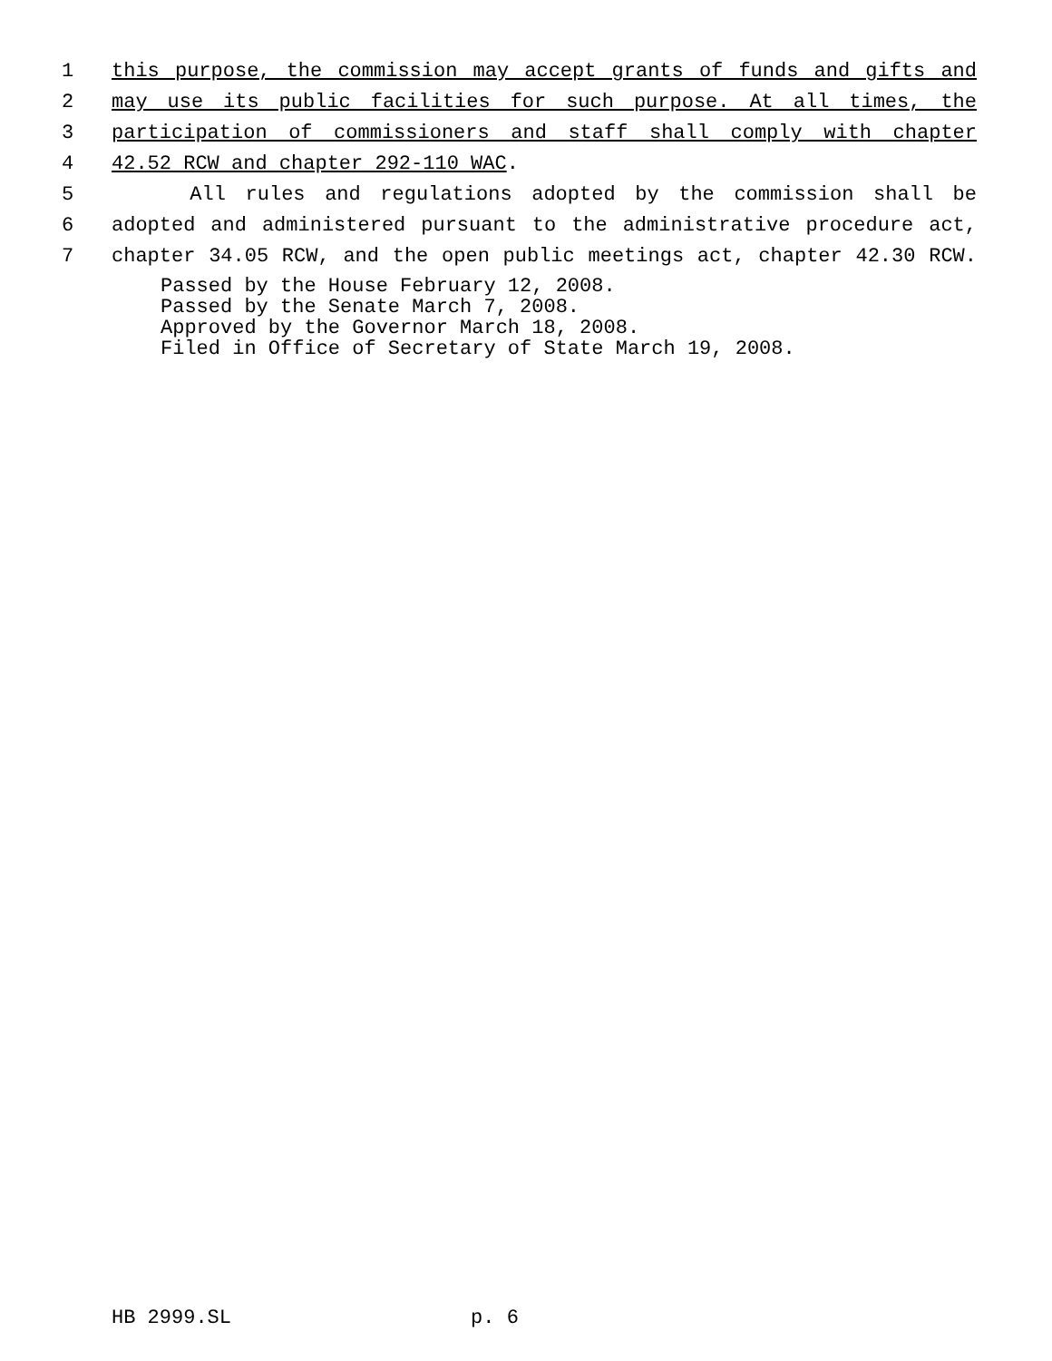1 this purpose, the commission may accept grants of funds and gifts and
2 may use its public facilities for such purpose. At all times, the
3 participation of commissioners and staff shall comply with chapter
4 42.52 RCW and chapter 292-110 WAC.
5 All rules and regulations adopted by the commission shall be
6 adopted and administered pursuant to the administrative procedure act,
7 chapter 34.05 RCW, and the open public meetings act, chapter 42.30 RCW.
Passed by the House February 12, 2008. Passed by the Senate March 7, 2008. Approved by the Governor March 18, 2008. Filed in Office of Secretary of State March 19, 2008.
HB 2999.SL p. 6